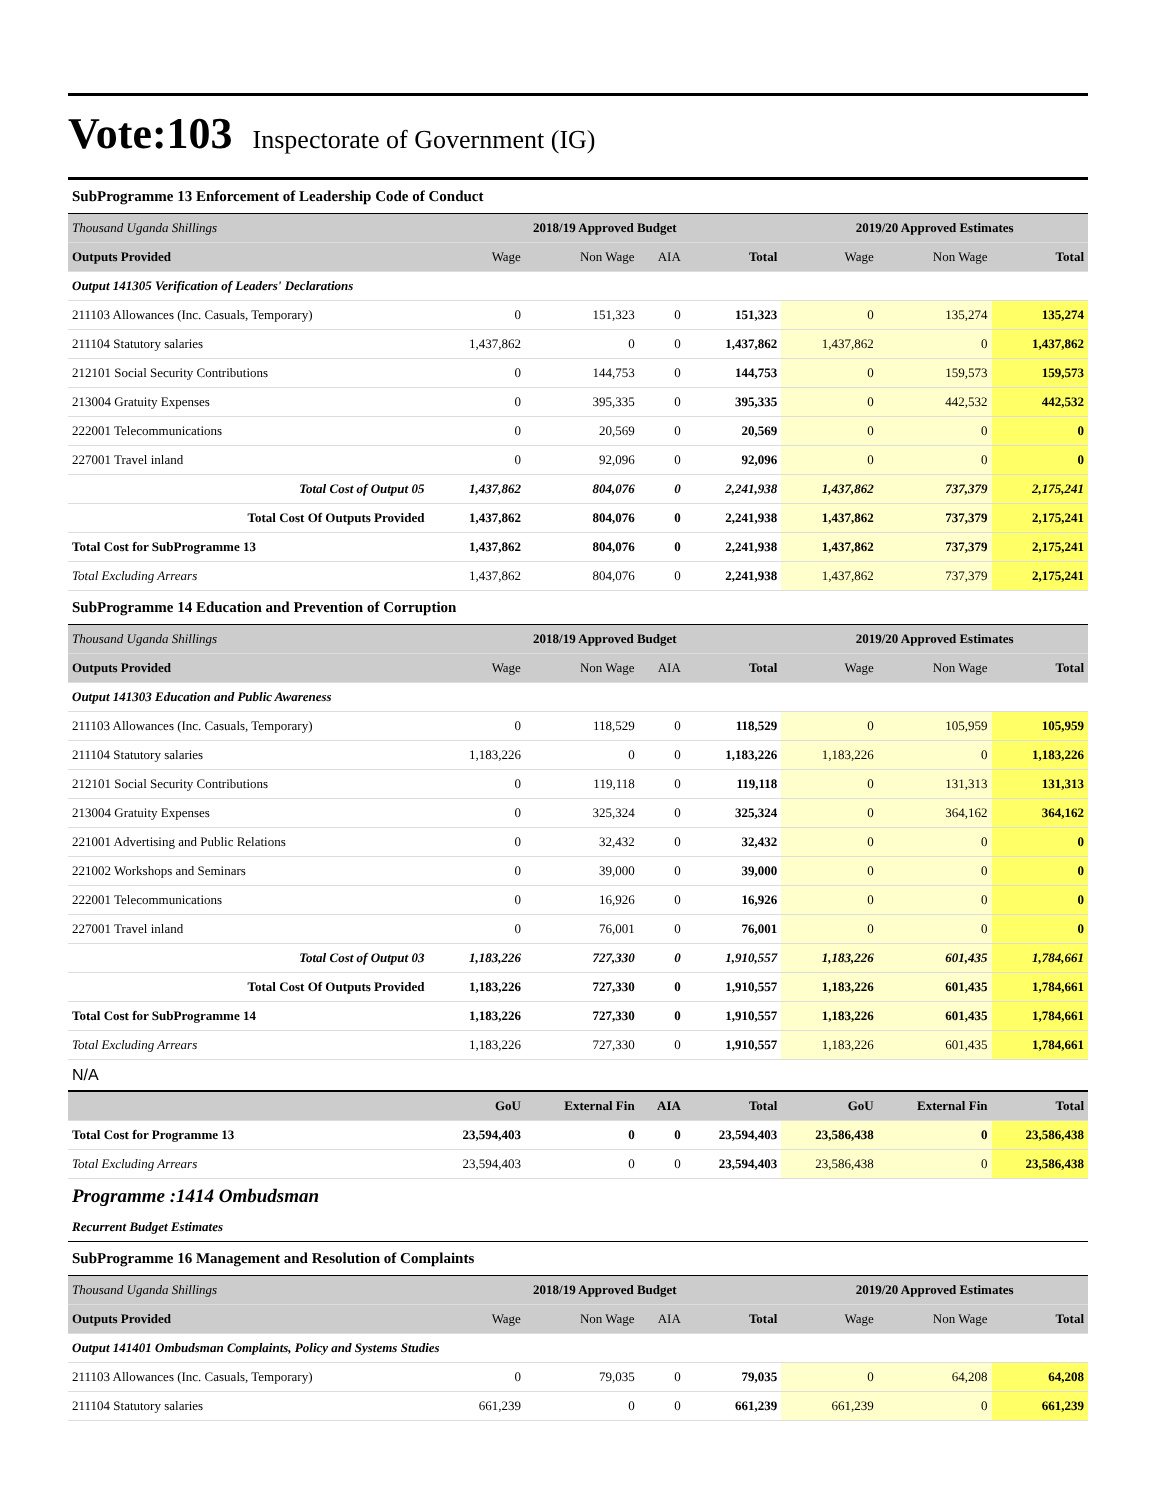Vote:103 Inspectorate of Government (IG)
| SubProgramme 13 Enforcement of Leadership Code of Conduct | | | | | | | |
| Thousand Uganda Shillings | 2018/19 Approved Budget | | | | 2019/20 Approved Estimates | | |
| Outputs Provided | Wage | Non Wage | AIA | Total | Wage | Non Wage | Total |
| Output 141305 Verification of Leaders' Declarations | | | | | | | |
| 211103 Allowances (Inc. Casuals, Temporary) | 0 | 151,323 | 0 | 151,323 | 0 | 135,274 | 135,274 |
| 211104 Statutory salaries | 1,437,862 | 0 | 0 | 1,437,862 | 1,437,862 | 0 | 1,437,862 |
| 212101 Social Security Contributions | 0 | 144,753 | 0 | 144,753 | 0 | 159,573 | 159,573 |
| 213004 Gratuity Expenses | 0 | 395,335 | 0 | 395,335 | 0 | 442,532 | 442,532 |
| 222001 Telecommunications | 0 | 20,569 | 0 | 20,569 | 0 | 0 | 0 |
| 227001 Travel inland | 0 | 92,096 | 0 | 92,096 | 0 | 0 | 0 |
| Total Cost of Output 05 | 1,437,862 | 804,076 | 0 | 2,241,938 | 1,437,862 | 737,379 | 2,175,241 |
| Total Cost Of Outputs Provided | 1,437,862 | 804,076 | 0 | 2,241,938 | 1,437,862 | 737,379 | 2,175,241 |
| Total Cost for SubProgramme 13 | 1,437,862 | 804,076 | 0 | 2,241,938 | 1,437,862 | 737,379 | 2,175,241 |
| Total Excluding Arrears | 1,437,862 | 804,076 | 0 | 2,241,938 | 1,437,862 | 737,379 | 2,175,241 |
| SubProgramme 14 Education and Prevention of Corruption | | | | | | | |
| Thousand Uganda Shillings | 2018/19 Approved Budget | | | | 2019/20 Approved Estimates | | |
| Outputs Provided | Wage | Non Wage | AIA | Total | Wage | Non Wage | Total |
| Output 141303 Education and Public Awareness | | | | | | | |
| 211103 Allowances (Inc. Casuals, Temporary) | 0 | 118,529 | 0 | 118,529 | 0 | 105,959 | 105,959 |
| 211104 Statutory salaries | 1,183,226 | 0 | 0 | 1,183,226 | 1,183,226 | 0 | 1,183,226 |
| 212101 Social Security Contributions | 0 | 119,118 | 0 | 119,118 | 0 | 131,313 | 131,313 |
| 213004 Gratuity Expenses | 0 | 325,324 | 0 | 325,324 | 0 | 364,162 | 364,162 |
| 221001 Advertising and Public Relations | 0 | 32,432 | 0 | 32,432 | 0 | 0 | 0 |
| 221002 Workshops and Seminars | 0 | 39,000 | 0 | 39,000 | 0 | 0 | 0 |
| 222001 Telecommunications | 0 | 16,926 | 0 | 16,926 | 0 | 0 | 0 |
| 227001 Travel inland | 0 | 76,001 | 0 | 76,001 | 0 | 0 | 0 |
| Total Cost of Output 03 | 1,183,226 | 727,330 | 0 | 1,910,557 | 1,183,226 | 601,435 | 1,784,661 |
| Total Cost Of Outputs Provided | 1,183,226 | 727,330 | 0 | 1,910,557 | 1,183,226 | 601,435 | 1,784,661 |
| Total Cost for SubProgramme 14 | 1,183,226 | 727,330 | 0 | 1,910,557 | 1,183,226 | 601,435 | 1,784,661 |
| Total Excluding Arrears | 1,183,226 | 727,330 | 0 | 1,910,557 | 1,183,226 | 601,435 | 1,784,661 |
| N/A | | | | | | | |
| | GoU | External Fin | AIA | Total | GoU | External Fin | Total |
| Total Cost for Programme 13 | 23,594,403 | 0 | 0 | 23,594,403 | 23,586,438 | 0 | 23,586,438 |
| Total Excluding Arrears | 23,594,403 | 0 | 0 | 23,594,403 | 23,586,438 | 0 | 23,586,438 |
| Programme :1414 Ombudsman | | | | | | | |
| Recurrent Budget Estimates | | | | | | | |
| SubProgramme 16 Management and Resolution of Complaints | | | | | | | |
| Thousand Uganda Shillings | 2018/19 Approved Budget | | | | 2019/20 Approved Estimates | | |
| Outputs Provided | Wage | Non Wage | AIA | Total | Wage | Non Wage | Total |
| Output 141401 Ombudsman Complaints, Policy and Systems Studies | | | | | | | |
| 211103 Allowances (Inc. Casuals, Temporary) | 0 | 79,035 | 0 | 79,035 | 0 | 64,208 | 64,208 |
| 211104 Statutory salaries | 661,239 | 0 | 0 | 661,239 | 661,239 | 0 | 661,239 |